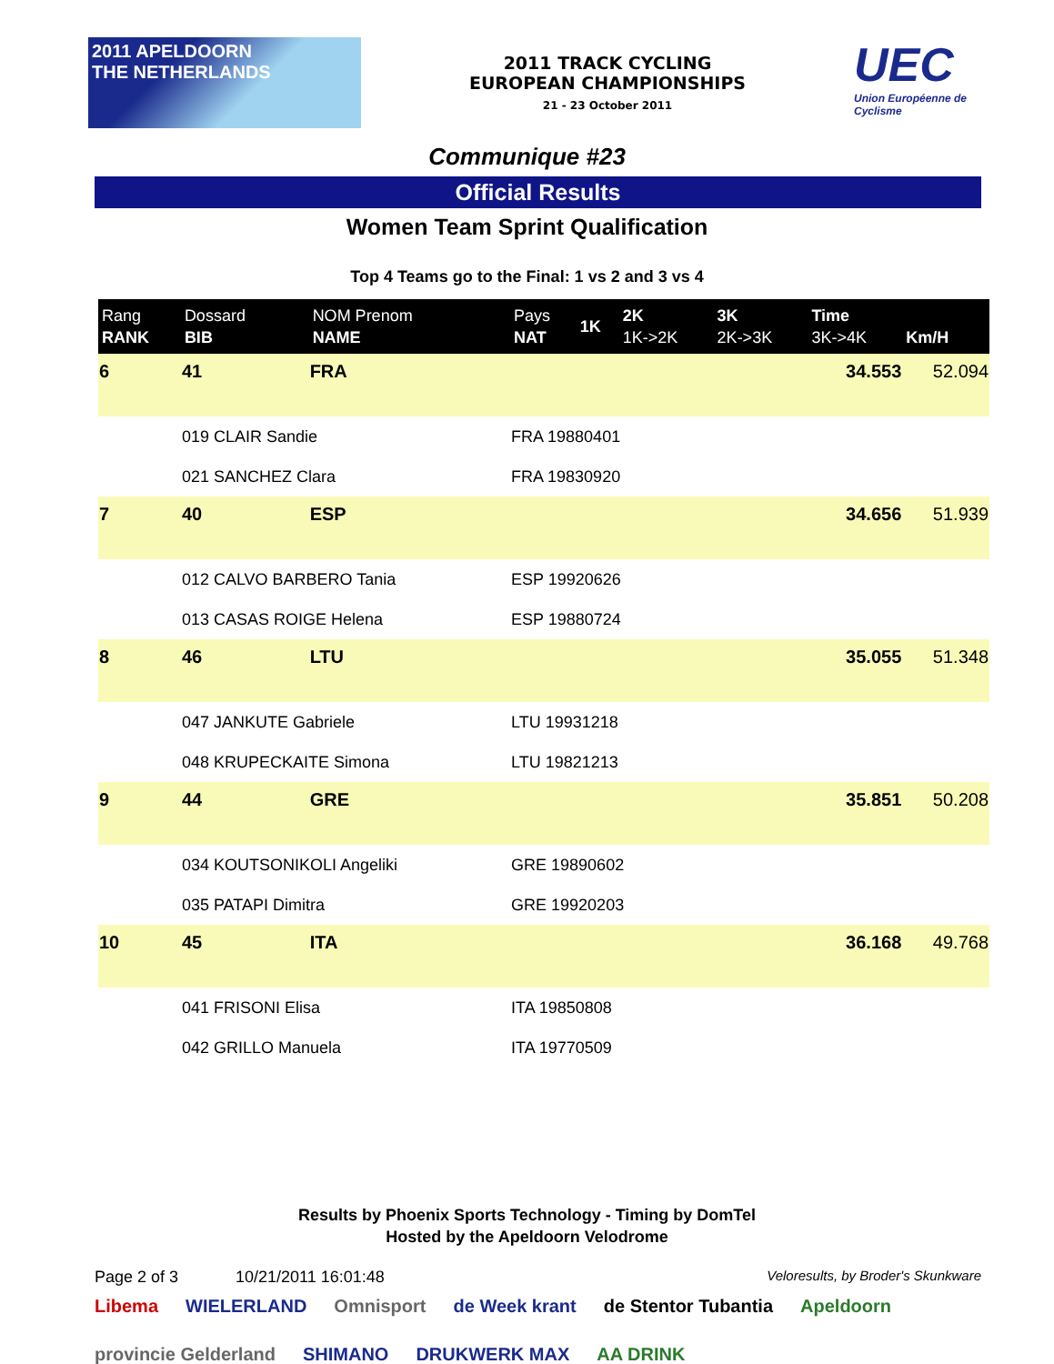2011 APELDOORN
THE NETHERLANDS
2011 TRACK CYCLING
EUROPEAN CHAMPIONSHIPS
21 - 23 October 2011
UEC
Union Européenne de Cyclisme
Communique #23
Official Results
Women Team Sprint Qualification
Top 4 Teams go to the Final: 1 vs 2 and 3 vs 4
| Rang RANK | Dossard BIB | NOM Prenom NAME | Pays NAT | 1K | 2K 1K->2K | 3K 2K->3K | Time 3K->4K | Km/H |
| --- | --- | --- | --- | --- | --- | --- | --- | --- |
| 6 | 41 | FRA | | | | | 34.553 | 52.094 |
| | 019 CLAIR Sandie | | FRA 19880401 | | | | | |
| | 021 SANCHEZ Clara | | FRA 19830920 | | | | | |
| 7 | 40 | ESP | | | | | 34.656 | 51.939 |
| | 012 CALVO BARBERO Tania | | ESP 19920626 | | | | | |
| | 013 CASAS ROIGE Helena | | ESP 19880724 | | | | | |
| 8 | 46 | LTU | | | | | 35.055 | 51.348 |
| | 047 JANKUTE Gabriele | | LTU 19931218 | | | | | |
| | 048 KRUPECKAITE Simona | | LTU 19821213 | | | | | |
| 9 | 44 | GRE | | | | | 35.851 | 50.208 |
| | 034 KOUTSONIKOLI Angeliki | | GRE 19890602 | | | | | |
| | 035 PATAPI Dimitra | | GRE 19920203 | | | | | |
| 10 | 45 | ITA | | | | | 36.168 | 49.768 |
| | 041 FRISONI Elisa | | ITA 19850808 | | | | | |
| | 042 GRILLO Manuela | | ITA 19770509 | | | | | |
Results by Phoenix Sports Technology - Timing by DomTel
Hosted by the Apeldoorn Velodrome
Page 2 of 3 10/21/2011 16:01:48 Veloresults, by Broder's Skunkware
Libema WIELERLAND Omnisport de Week krant de Stentor Tubantia Apeldoorn provincie Gelderland SHIMANO DRUKWERK MAX AA DRINK